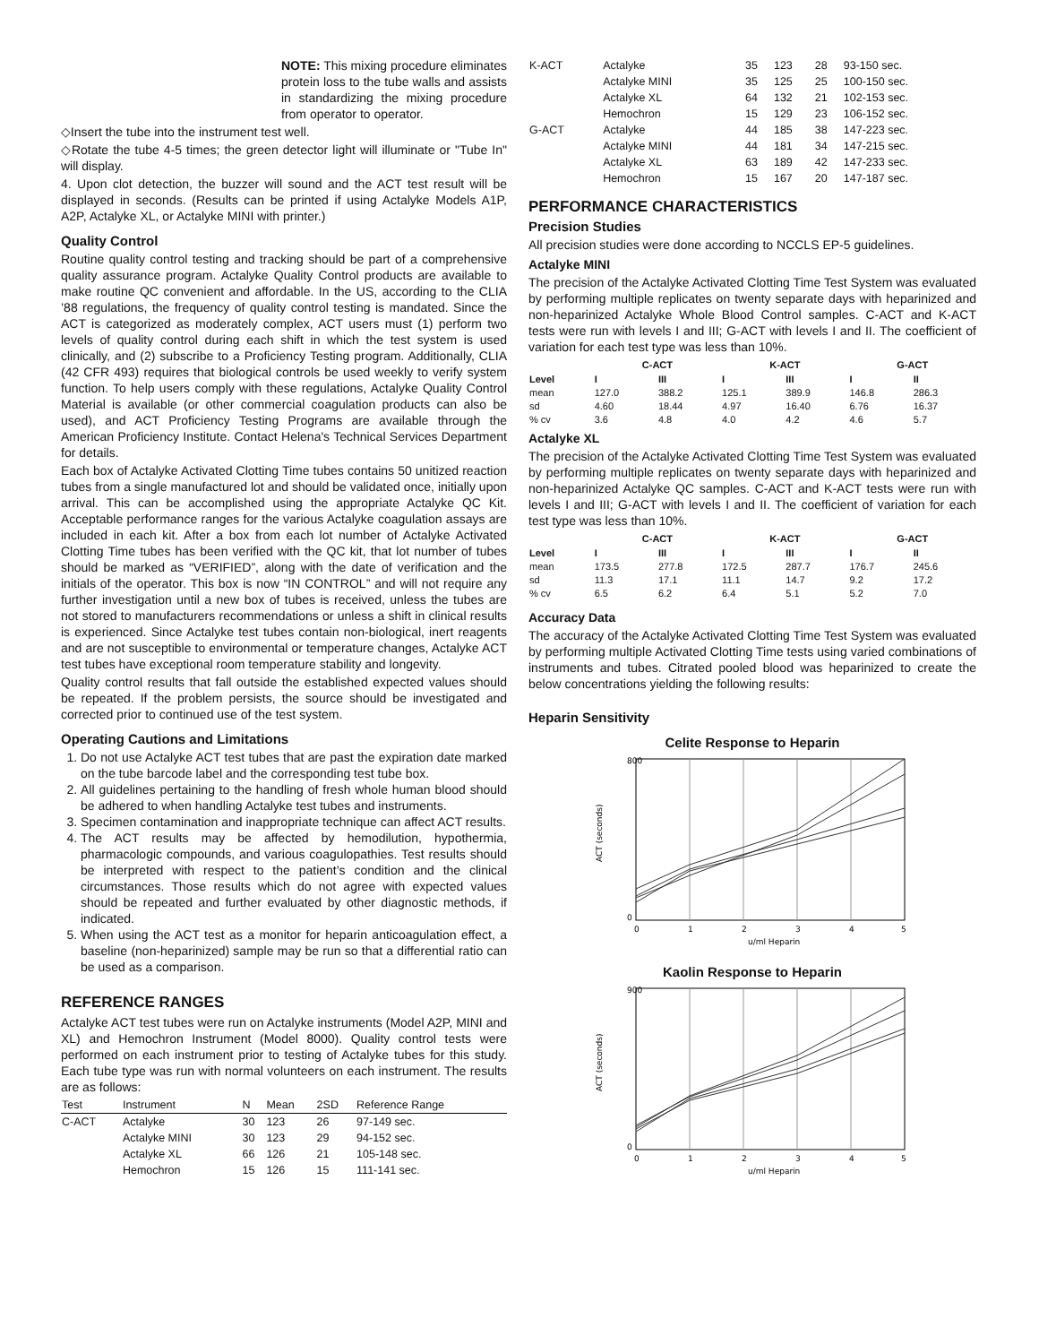NOTE: This mixing procedure eliminates protein loss to the tube walls and assists in standardizing the mixing procedure from operator to operator.
◇Insert the tube into the instrument test well.
◇Rotate the tube 4-5 times; the green detector light will illuminate or "Tube In" will display.
4. Upon clot detection, the buzzer will sound and the ACT test result will be displayed in seconds. (Results can be printed if using Actalyke Models A1P, A2P, Actalyke XL, or Actalyke MINI with printer.)
Quality Control
Routine quality control testing and tracking should be part of a comprehensive quality assurance program. Actalyke Quality Control products are available to make routine QC convenient and affordable. In the US, according to the CLIA ’88 regulations, the frequency of quality control testing is mandated. Since the ACT is categorized as moderately complex, ACT users must (1) perform two levels of quality control during each shift in which the test system is used clinically, and (2) subscribe to a Proficiency Testing program. Additionally, CLIA (42 CFR 493) requires that biological controls be used weekly to verify system function. To help users comply with these regulations, Actalyke Quality Control Material is available (or other commercial coagulation products can also be used), and ACT Proficiency Testing Programs are available through the American Proficiency Institute. Contact Helena's Technical Services Department for details.
Each box of Actalyke Activated Clotting Time tubes contains 50 unitized reaction tubes from a single manufactured lot and should be validated once, initially upon arrival. This can be accomplished using the appropriate Actalyke QC Kit. Acceptable performance ranges for the various Actalyke coagulation assays are included in each kit. After a box from each lot number of Actalyke Activated Clotting Time tubes has been verified with the QC kit, that lot number of tubes should be marked as “VERIFIED”, along with the date of verification and the initials of the operator. This box is now “IN CONTROL” and will not require any further investigation until a new box of tubes is received, unless the tubes are not stored to manufacturers recommendations or unless a shift in clinical results is experienced. Since Actalyke test tubes contain non-biological, inert reagents and are not susceptible to environmental or temperature changes, Actalyke ACT test tubes have exceptional room temperature stability and longevity.
Quality control results that fall outside the established expected values should be repeated. If the problem persists, the source should be investigated and corrected prior to continued use of the test system.
Operating Cautions and Limitations
1. Do not use Actalyke ACT test tubes that are past the expiration date marked on the tube barcode label and the corresponding test tube box.
2. All guidelines pertaining to the handling of fresh whole human blood should be adhered to when handling Actalyke test tubes and instruments.
3. Specimen contamination and inappropriate technique can affect ACT results.
4. The ACT results may be affected by hemodilution, hypothermia, pharmacologic compounds, and various coagulopathies. Test results should be interpreted with respect to the patient’s condition and the clinical circumstances. Those results which do not agree with expected values should be repeated and further evaluated by other diagnostic methods, if indicated.
5. When using the ACT test as a monitor for heparin anticoagulation effect, a baseline (non-heparinized) sample may be run so that a differential ratio can be used as a comparison.
REFERENCE RANGES
Actalyke ACT test tubes were run on Actalyke instruments (Model A2P, MINI and XL) and Hemochron Instrument (Model 8000). Quality control tests were performed on each instrument prior to testing of Actalyke tubes for this study. Each tube type was run with normal volunteers on each instrument. The results are as follows:
| Test | Instrument | N | Mean | 2SD | Reference Range |
| --- | --- | --- | --- | --- | --- |
| C-ACT | Actalyke | 30 | 123 | 26 | 97-149 sec. |
| | Actalyke MINI | 30 | 123 | 29 | 94-152 sec. |
| | Actalyke XL | 66 | 126 | 21 | 105-148 sec. |
| | Hemochron | 15 | 126 | 15 | 111-141 sec. |
| K-ACT | Actalyke | 35 | 123 | 28 | 93-150 sec. |
| | Actalyke MINI | 35 | 125 | 25 | 100-150 sec. |
| | Actalyke XL | 64 | 132 | 21 | 102-153 sec. |
| | Hemochron | 15 | 129 | 23 | 106-152 sec. |
| G-ACT | Actalyke | 44 | 185 | 38 | 147-223 sec. |
| | Actalyke MINI | 44 | 181 | 34 | 147-215 sec. |
| | Actalyke XL | 63 | 189 | 42 | 147-233 sec. |
| | Hemochron | 15 | 167 | 20 | 147-187 sec. |
PERFORMANCE CHARACTERISTICS
Precision Studies
All precision studies were done according to NCCLS EP-5 guidelines.
Actalyke MINI
The precision of the Actalyke Activated Clotting Time Test System was evaluated by performing multiple replicates on twenty separate days with heparinized and non-heparinized Actalyke Whole Blood Control samples. C-ACT and K-ACT tests were run with levels I and III; G-ACT with levels I and II. The coefficient of variation for each test type was less than 10%.
| | C-ACT | | K-ACT | | G-ACT | |
| --- | --- | --- | --- | --- | --- | --- |
| Level | I | III | I | III | I | II |
| mean | 127.0 | 388.2 | 125.1 | 389.9 | 146.8 | 286.3 |
| sd | 4.60 | 18.44 | 4.97 | 16.40 | 6.76 | 16.37 |
| % cv | 3.6 | 4.8 | 4.0 | 4.2 | 4.6 | 5.7 |
Actalyke XL
The precision of the Actalyke Activated Clotting Time Test System was evaluated by performing multiple replicates on twenty separate days with heparinized and non-heparinized Actalyke QC samples. C-ACT and K-ACT tests were run with levels I and III; G-ACT with levels I and II. The coefficient of variation for each test type was less than 10%.
| | C-ACT | | K-ACT | | G-ACT | |
| --- | --- | --- | --- | --- | --- | --- |
| Level | I | III | I | III | I | II |
| mean | 173.5 | 277.8 | 172.5 | 287.7 | 176.7 | 245.6 |
| sd | 11.3 | 17.1 | 11.1 | 14.7 | 9.2 | 17.2 |
| % cv | 6.5 | 6.2 | 6.4 | 5.1 | 5.2 | 7.0 |
Accuracy Data
The accuracy of the Actalyke Activated Clotting Time Test System was evaluated by performing multiple Activated Clotting Time tests using varied combinations of instruments and tubes. Citrated pooled blood was heparinized to create the below concentrations yielding the following results:
Heparin Sensitivity
Celite Response to Heparin
800
0
0
1
2
3
4
5
u/ml Heparin
ACT (seconds)
Kaolin Response to Heparin
900
0
0
1
2
3
4
5
u/ml Heparin
ACT (seconds)